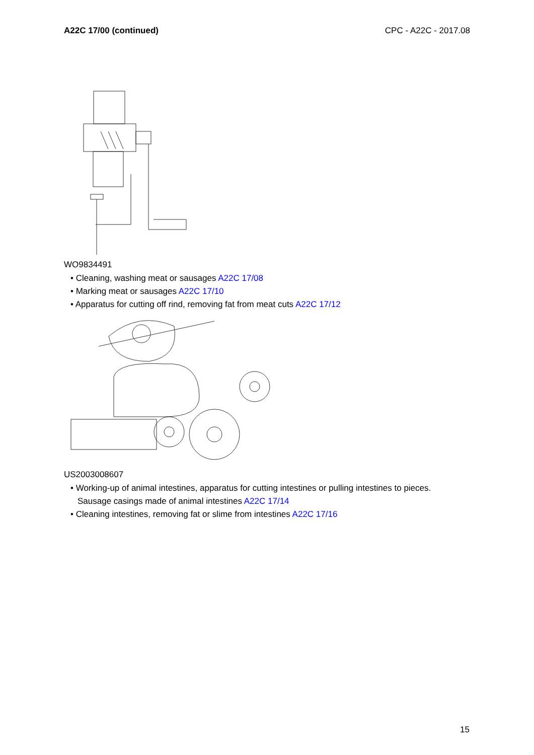A22C 17/00 (continued) CPC - A22C - 2017.08
WO9834491
• Cleaning, washing meat or sausages A22C 17/08
• Marking meat or sausages A22C 17/10
• Apparatus for cutting off rind, removing fat from meat cuts A22C 17/12
US2003008607
• Working-up of animal intestines, apparatus for cutting intestines or pulling intestines to pieces. Sausage casings made of animal intestines A22C 17/14
• Cleaning intestines, removing fat or slime from intestines A22C 17/16
15